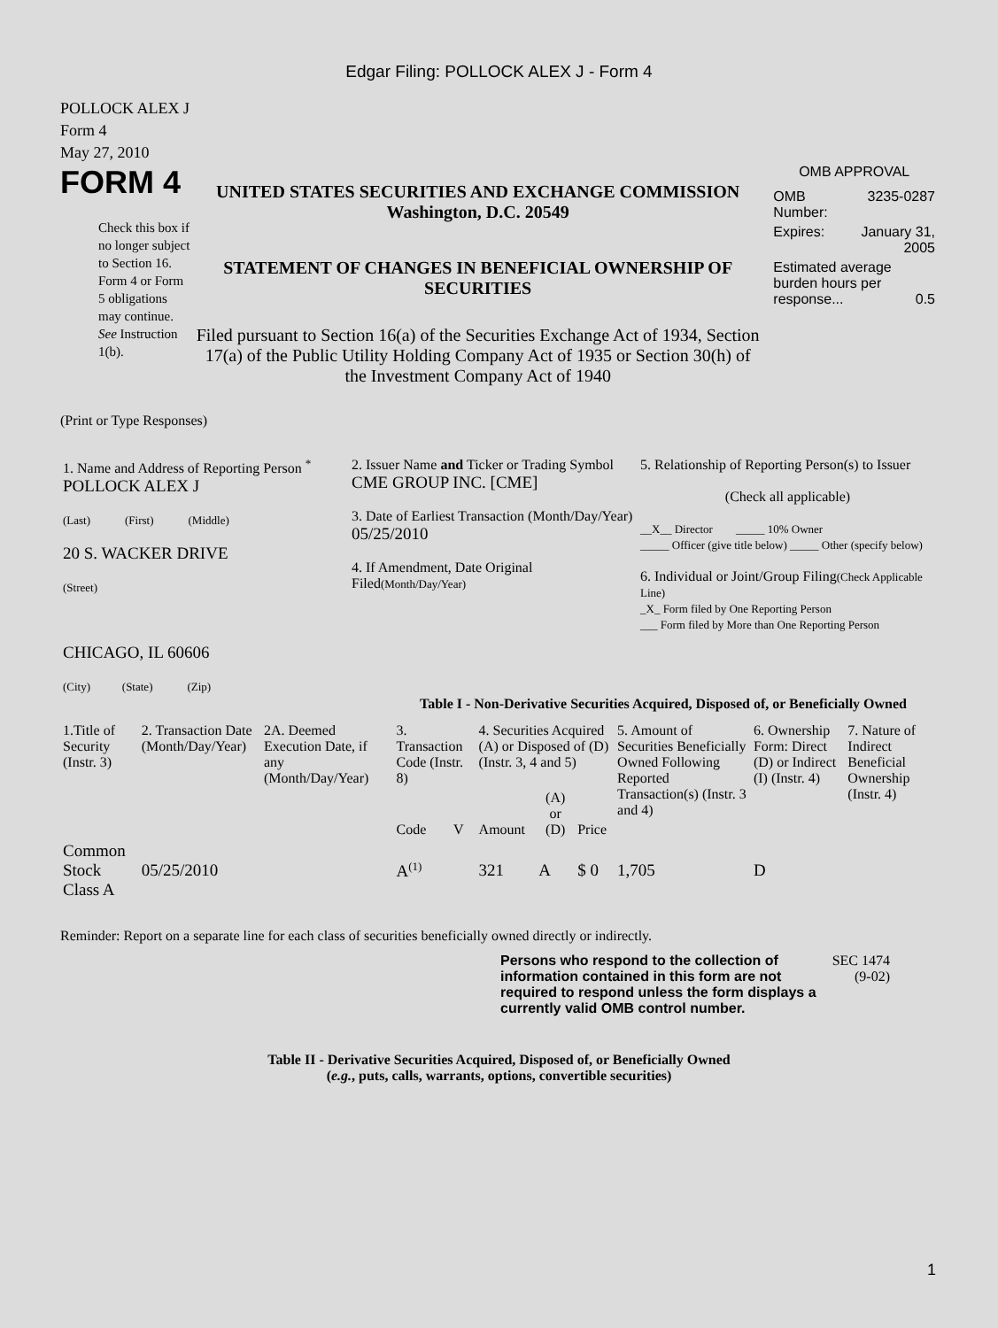Edgar Filing: POLLOCK ALEX J - Form 4
POLLOCK ALEX J
Form 4
May 27, 2010
FORM 4
Check this box if no longer subject to Section 16. Form 4 or Form 5 obligations may continue. See Instruction 1(b).
UNITED STATES SECURITIES AND EXCHANGE COMMISSION
Washington, D.C. 20549
STATEMENT OF CHANGES IN BENEFICIAL OWNERSHIP OF SECURITIES
Filed pursuant to Section 16(a) of the Securities Exchange Act of 1934, Section 17(a) of the Public Utility Holding Company Act of 1935 or Section 30(h) of the Investment Company Act of 1940
OMB APPROVAL
| OMB Number: | 3235-0287 |
| Expires: | January 31, 2005 |
| Estimated average burden hours per response... 0.5 | |
(Print or Type Responses)
| 1. Name and Address of Reporting Person <sup>*</sup> POLLOCK ALEX J (Last) (First) (Middle) 20 S. WACKER DRIVE (Street) CHICAGO, IL 60606 (City) (State) (Zip) | 2. Issuer Name and Ticker or Trading Symbol CME GROUP INC. [CME] 3. Date of Earliest Transaction (Month/Day/Year) 05/25/2010 4. If Amendment, Date Original Filed (Month/Day/Year) | 5. Relationship of Reporting Person(s) to Issuer (Check all applicable) __X__ Director _____ 10% Owner _____ Officer (give title below) _____ Other (specify below) 6. Individual or Joint/Group Filing (Check Applicable Line) _X_ Form filed by One Reporting Person ___ Form filed by More than One Reporting Person |
Table I - Non-Derivative Securities Acquired, Disposed of, or Beneficially Owned
| 1.Title of Security (Instr. 3) | 2. Transaction Date (Month/Day/Year) | 2A. Deemed Execution Date, if any (Month/Day/Year) | 3. Transaction Code (Instr. 8) | | 4. Securities Acquired (A) or Disposed of (D) (Instr. 3, 4 and 5) | | | 5. Amount of Securities Beneficially Owned Following Reported Transaction(s) (Instr. 3 and 4) | 6. Ownership Form: Direct (D) or Indirect (I) (Instr. 4) | 7. Nature of Indirect Beneficial Ownership (Instr. 4) |
| --- | --- | --- | --- | --- | --- | --- | --- | --- | --- | --- |
| | | | Code | V | Amount | (A) or (D) | Price | | | |
| Common Stock Class A | 05/25/2010 | | A<sup>(1)</sup> | | 321 | A | $ 0 | 1,705 | D | |
Reminder: Report on a separate line for each class of securities beneficially owned directly or indirectly.
Persons who respond to the collection of information contained in this form are not required to respond unless the form displays a currently valid OMB control number.
SEC 1474
(9-02)
Table II - Derivative Securities Acquired, Disposed of, or Beneficially Owned
(e.g., puts, calls, warrants, options, convertible securities)
1